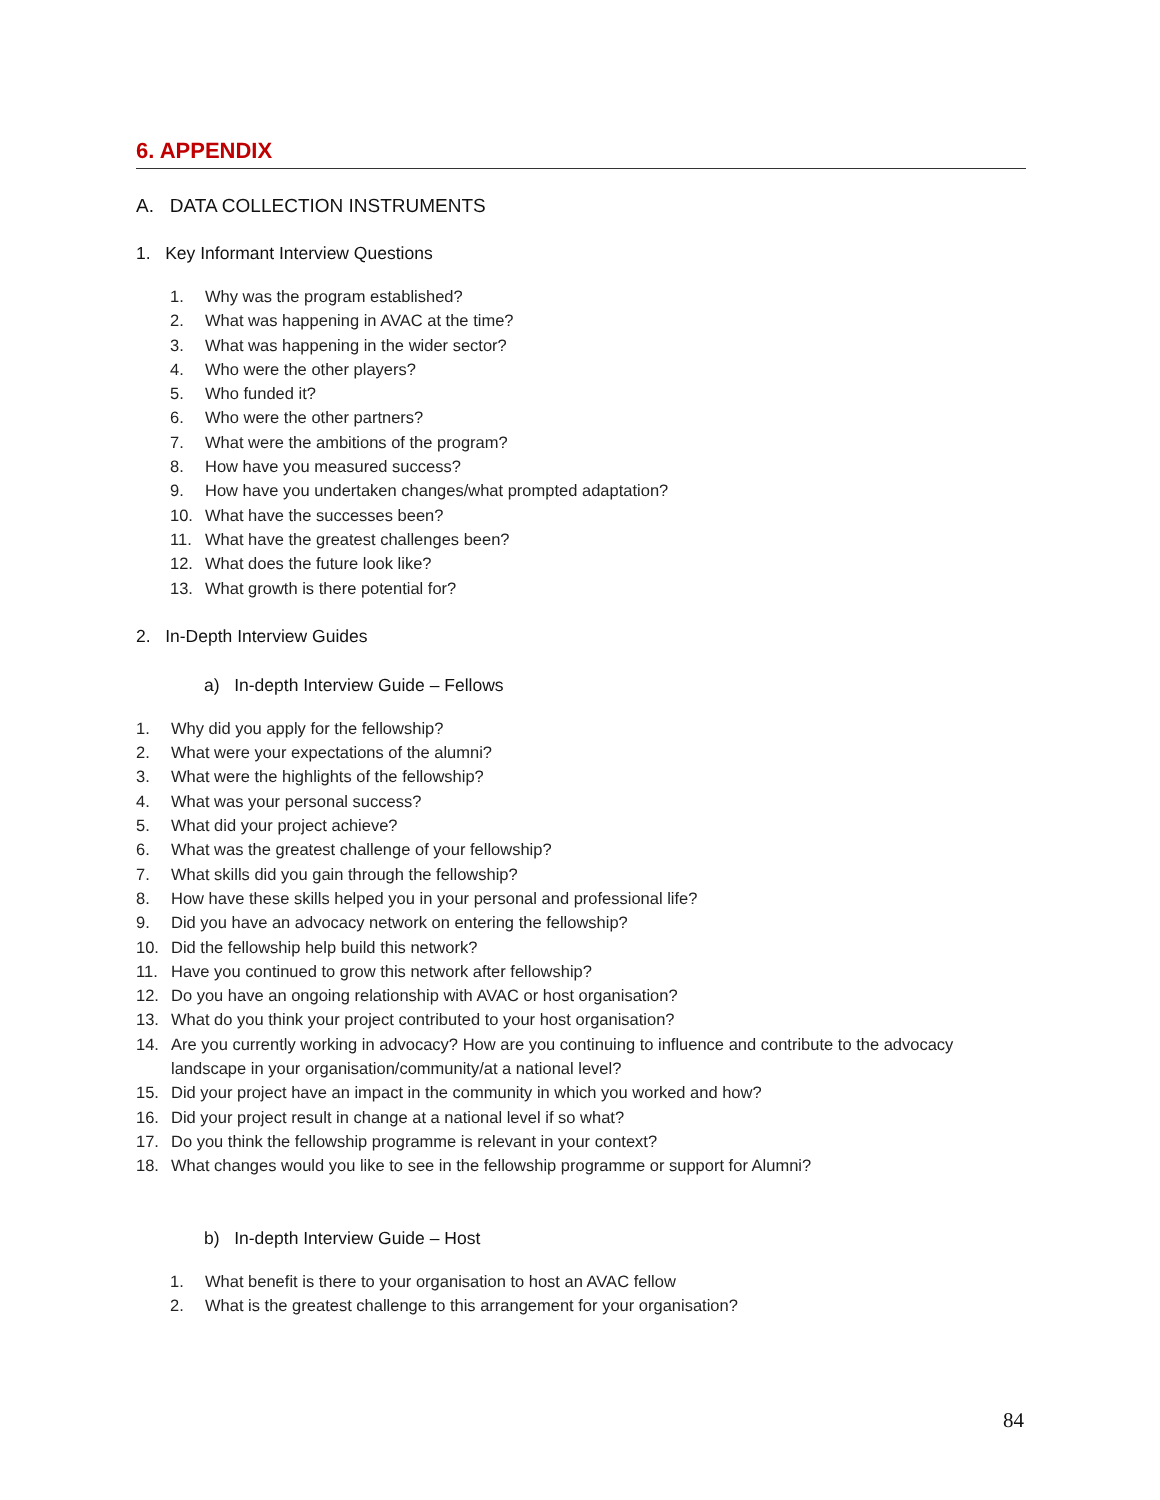6. APPENDIX
A. DATA COLLECTION INSTRUMENTS
1. Key Informant Interview Questions
1. Why was the program established?
2. What was happening in AVAC at the time?
3. What was happening in the wider sector?
4. Who were the other players?
5. Who funded it?
6. Who were the other partners?
7. What were the ambitions of the program?
8. How have you measured success?
9. How have you undertaken changes/what prompted adaptation?
10. What have the successes been?
11. What have the greatest challenges been?
12. What does the future look like?
13. What growth is there potential for?
2. In-Depth Interview Guides
a) In-depth Interview Guide – Fellows
1. Why did you apply for the fellowship?
2. What were your expectations of the alumni?
3. What were the highlights of the fellowship?
4. What was your personal success?
5. What did your project achieve?
6. What was the greatest challenge of your fellowship?
7. What skills did you gain through the fellowship?
8. How have these skills helped you in your personal and professional life?
9. Did you have an advocacy network on entering the fellowship?
10. Did the fellowship help build this network?
11. Have you continued to grow this network after fellowship?
12. Do you have an ongoing relationship with AVAC or host organisation?
13. What do you think your project contributed to your host organisation?
14. Are you currently working in advocacy? How are you continuing to influence and contribute to the advocacy landscape in your organisation/community/at a national level?
15. Did your project have an impact in the community in which you worked and how?
16. Did your project result in change at a national level if so what?
17. Do you think the fellowship programme is relevant in your context?
18. What changes would you like to see in the fellowship programme or support for Alumni?
b) In-depth Interview Guide – Host
1. What benefit is there to your organisation to host an AVAC fellow
2. What is the greatest challenge to this arrangement for your organisation?
84